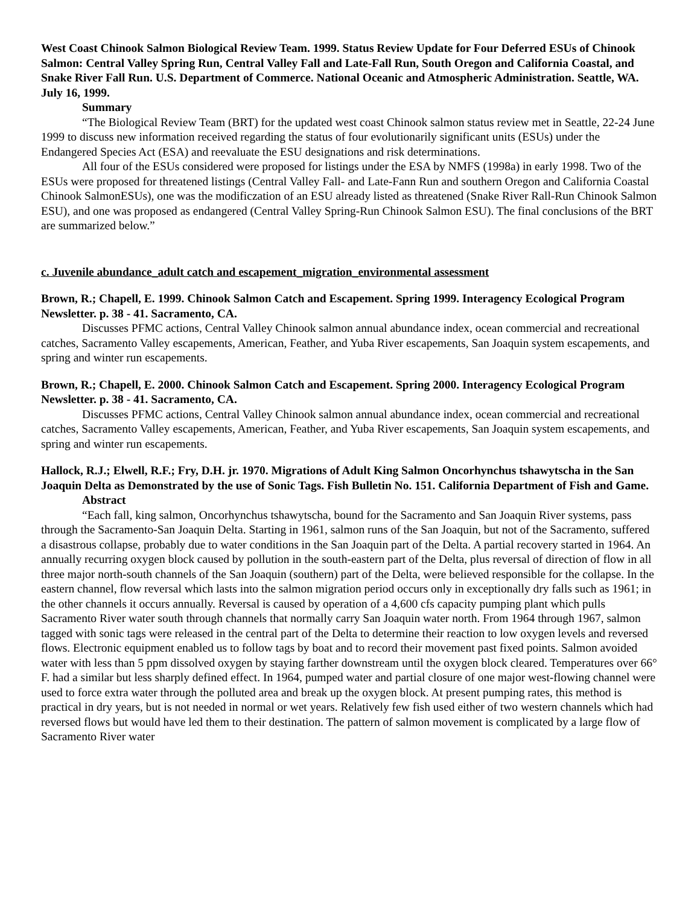West Coast Chinook Salmon Biological Review Team. 1999. Status Review Update for Four Deferred ESUs of Chinook Salmon: Central Valley Spring Run, Central Valley Fall and Late-Fall Run, South Oregon and California Coastal, and Snake River Fall Run. U.S. Department of Commerce. National Oceanic and Atmospheric Administration. Seattle, WA. July 16, 1999.
Summary
“The Biological Review Team (BRT) for the updated west coast Chinook salmon status review met in Seattle, 22-24 June 1999 to discuss new information received regarding the status of four evolutionarily significant units (ESUs) under the Endangered Species Act (ESA) and reevaluate the ESU designations and risk determinations.
All four of the ESUs considered were proposed for listings under the ESA by NMFS (1998a) in early 1998. Two of the ESUs were proposed for threatened listings (Central Valley Fall- and Late-Fann Run and southern Oregon and California Coastal Chinook SalmonESUs), one was the modificzation of an ESU already listed as threatened (Snake River Rall-Run Chinook Salmon ESU), and one was proposed as endangered (Central Valley Spring-Run Chinook Salmon ESU). The final conclusions of the BRT are summarized below.”
c. Juvenile abundance_adult catch and escapement_migration_environmental assessment
Brown, R.; Chapell, E. 1999. Chinook Salmon Catch and Escapement. Spring 1999. Interagency Ecological Program Newsletter. p. 38 - 41. Sacramento, CA.
Discusses PFMC actions, Central Valley Chinook salmon annual abundance index, ocean commercial and recreational catches, Sacramento Valley escapements, American, Feather, and Yuba River escapements, San Joaquin system escapements, and spring and winter run escapements.
Brown, R.; Chapell, E. 2000. Chinook Salmon Catch and Escapement. Spring 2000. Interagency Ecological Program Newsletter. p. 38 - 41. Sacramento, CA.
Discusses PFMC actions, Central Valley Chinook salmon annual abundance index, ocean commercial and recreational catches, Sacramento Valley escapements, American, Feather, and Yuba River escapements, San Joaquin system escapements, and spring and winter run escapements.
Hallock, R.J.; Elwell, R.F.; Fry, D.H. jr. 1970. Migrations of Adult King Salmon Oncorhynchus tshawytscha in the San Joaquin Delta as Demonstrated by the use of Sonic Tags. Fish Bulletin No. 151. California Department of Fish and Game.
Abstract
“Each fall, king salmon, Oncorhynchus tshawytscha, bound for the Sacramento and San Joaquin River systems, pass through the Sacramento-San Joaquin Delta. Starting in 1961, salmon runs of the San Joaquin, but not of the Sacramento, suffered a disastrous collapse, probably due to water conditions in the San Joaquin part of the Delta. A partial recovery started in 1964. An annually recurring oxygen block caused by pollution in the south-eastern part of the Delta, plus reversal of direction of flow in all three major north-south channels of the San Joaquin (southern) part of the Delta, were believed responsible for the collapse. In the eastern channel, flow reversal which lasts into the salmon migration period occurs only in exceptionally dry falls such as 1961; in the other channels it occurs annually. Reversal is caused by operation of a 4,600 cfs capacity pumping plant which pulls Sacramento River water south through channels that normally carry San Joaquin water north. From 1964 through 1967, salmon tagged with sonic tags were released in the central part of the Delta to determine their reaction to low oxygen levels and reversed flows. Electronic equipment enabled us to follow tags by boat and to record their movement past fixed points. Salmon avoided water with less than 5 ppm dissolved oxygen by staying farther downstream until the oxygen block cleared. Temperatures over 66° F. had a similar but less sharply defined effect. In 1964, pumped water and partial closure of one major west-flowing channel were used to force extra water through the polluted area and break up the oxygen block. At present pumping rates, this method is practical in dry years, but is not needed in normal or wet years. Relatively few fish used either of two western channels which had reversed flows but would have led them to their destination. The pattern of salmon movement is complicated by a large flow of Sacramento River water